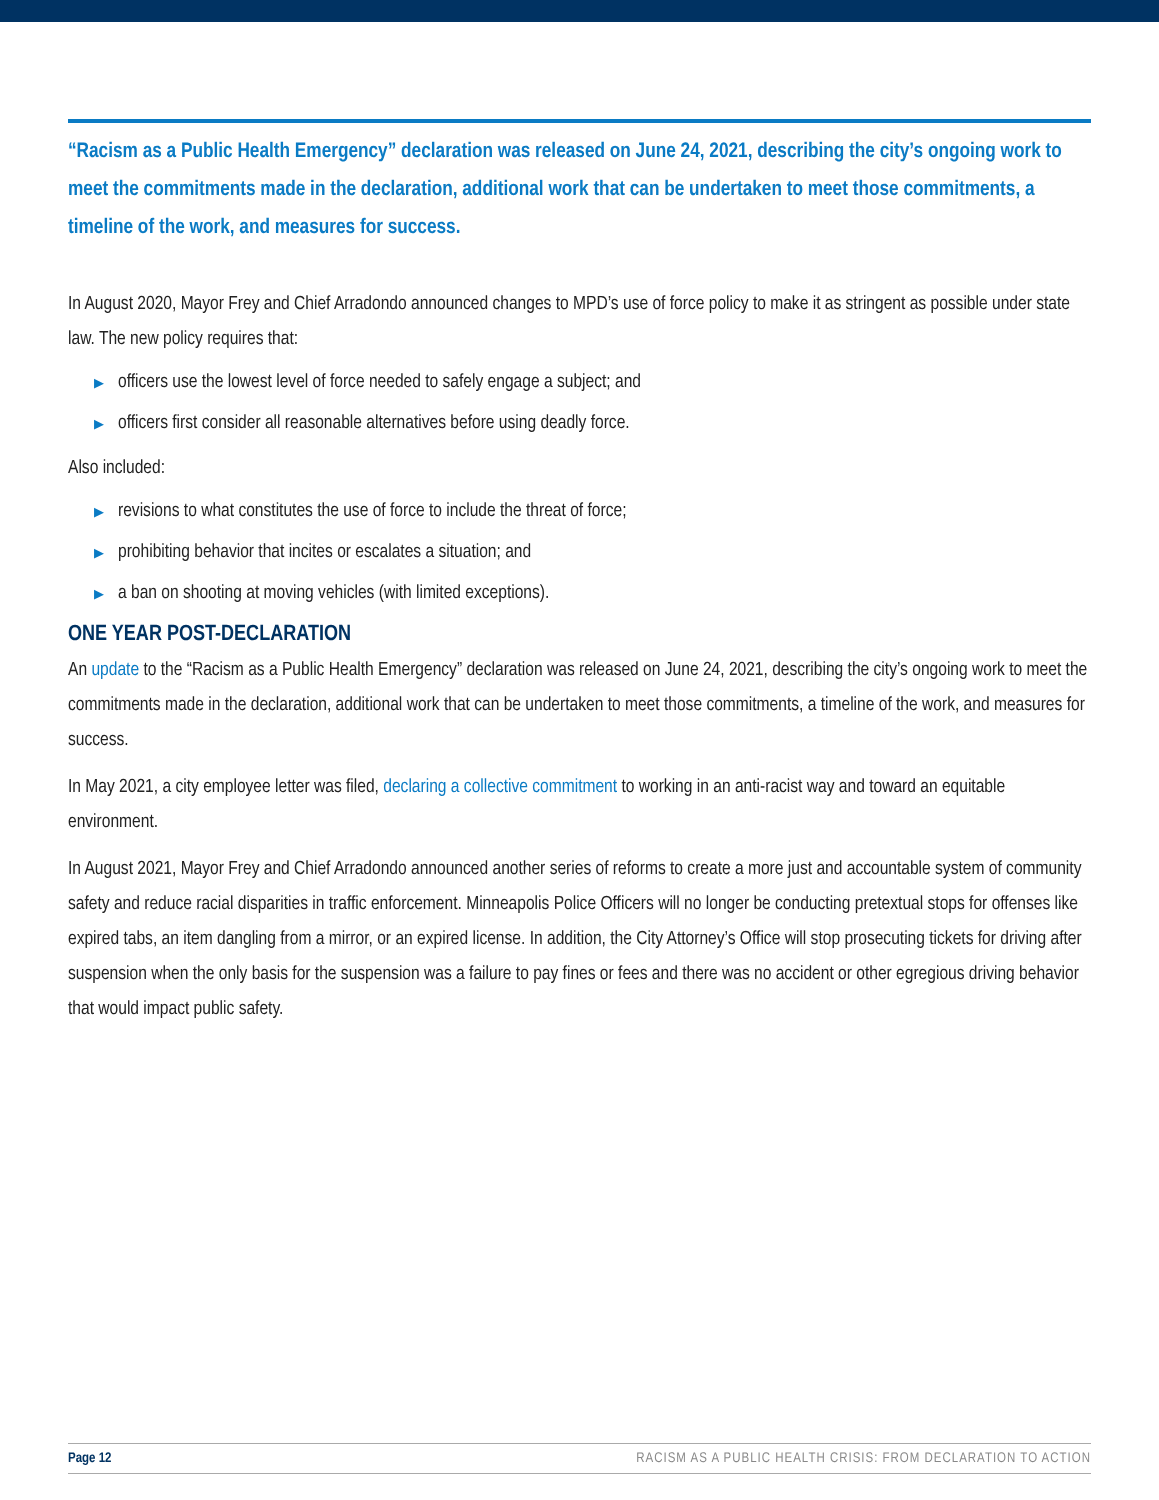“Racism as a Public Health Emergency” declaration was released on June 24, 2021, describing the city’s ongoing work to meet the commitments made in the declaration, additional work that can be undertaken to meet those commitments, a timeline of the work, and measures for success.
In August 2020, Mayor Frey and Chief Arradondo announced changes to MPD’s use of force policy to make it as stringent as possible under state law. The new policy requires that:
▶ officers use the lowest level of force needed to safely engage a subject; and
▶ officers first consider all reasonable alternatives before using deadly force.
Also included:
▶ revisions to what constitutes the use of force to include the threat of force;
▶ prohibiting behavior that incites or escalates a situation; and
▶ a ban on shooting at moving vehicles (with limited exceptions).
ONE YEAR POST-DECLARATION
An update to the “Racism as a Public Health Emergency” declaration was released on June 24, 2021, describing the city’s ongoing work to meet the commitments made in the declaration, additional work that can be undertaken to meet those commitments, a timeline of the work, and measures for success.
In May 2021, a city employee letter was filed, declaring a collective commitment to working in an anti-racist way and toward an equitable environment.
In August 2021, Mayor Frey and Chief Arradondo announced another series of reforms to create a more just and accountable system of community safety and reduce racial disparities in traffic enforcement. Minneapolis Police Officers will no longer be conducting pretextual stops for offenses like expired tabs, an item dangling from a mirror, or an expired license. In addition, the City Attorney’s Office will stop prosecuting tickets for driving after suspension when the only basis for the suspension was a failure to pay fines or fees and there was no accident or other egregious driving behavior that would impact public safety.
Page 12 RACISM AS A PUBLIC HEALTH CRISIS: FROM DECLARATION TO ACTION